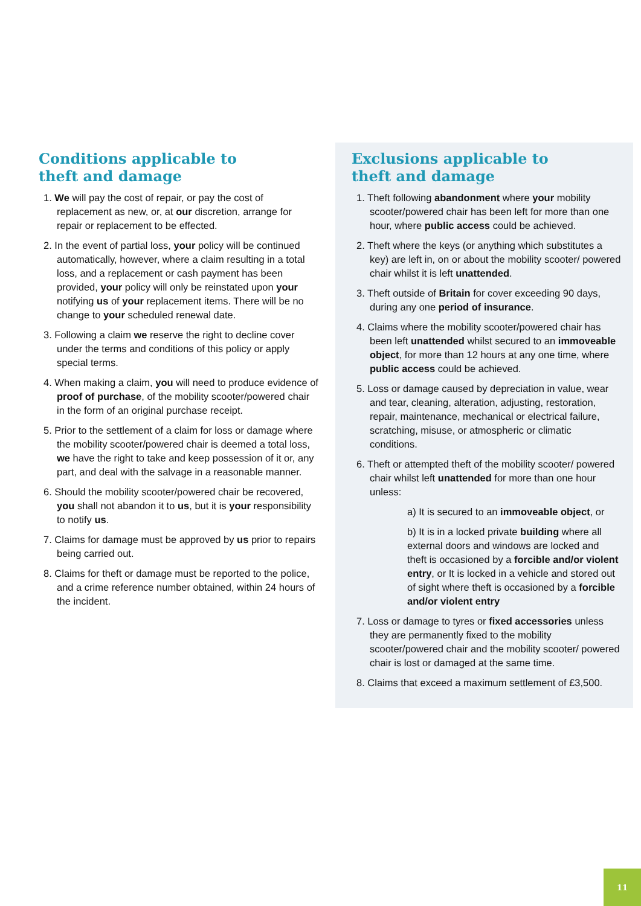Conditions applicable to
theft and damage
1. We will pay the cost of repair, or pay the cost of replacement as new, or, at our discretion, arrange for repair or replacement to be effected.
2. In the event of partial loss, your policy will be continued automatically, however, where a claim resulting in a total loss, and a replacement or cash payment has been provided, your policy will only be reinstated upon your notifying us of your replacement items. There will be no change to your scheduled renewal date.
3. Following a claim we reserve the right to decline cover under the terms and conditions of this policy or apply special terms.
4. When making a claim, you will need to produce evidence of proof of purchase, of the mobility scooter/powered chair in the form of an original purchase receipt.
5. Prior to the settlement of a claim for loss or damage where the mobility scooter/powered chair is deemed a total loss, we have the right to take and keep possession of it or, any part, and deal with the salvage in a reasonable manner.
6. Should the mobility scooter/powered chair be recovered, you shall not abandon it to us, but it is your responsibility to notify us.
7. Claims for damage must be approved by us prior to repairs being carried out.
8. Claims for theft or damage must be reported to the police, and a crime reference number obtained, within 24 hours of the incident.
Exclusions applicable to
theft and damage
1. Theft following abandonment where your mobility scooter/powered chair has been left for more than one hour, where public access could be achieved.
2. Theft where the keys (or anything which substitutes a key) are left in, on or about the mobility scooter/ powered chair whilst it is left unattended.
3. Theft outside of Britain for cover exceeding 90 days, during any one period of insurance.
4. Claims where the mobility scooter/powered chair has been left unattended whilst secured to an immoveable object, for more than 12 hours at any one time, where public access could be achieved.
5. Loss or damage caused by depreciation in value, wear and tear, cleaning, alteration, adjusting, restoration, repair, maintenance, mechanical or electrical failure, scratching, misuse, or atmospheric or climatic conditions.
6. Theft or attempted theft of the mobility scooter/ powered chair whilst left unattended for more than one hour unless:
a) It is secured to an immoveable object, or
b) It is in a locked private building where all external doors and windows are locked and theft is occasioned by a forcible and/or violent entry, or It is locked in a vehicle and stored out of sight where theft is occasioned by a forcible and/or violent entry
7. Loss or damage to tyres or fixed accessories unless they are permanently fixed to the mobility scooter/powered chair and the mobility scooter/ powered chair is lost or damaged at the same time.
8. Claims that exceed a maximum settlement of £3,500.
11